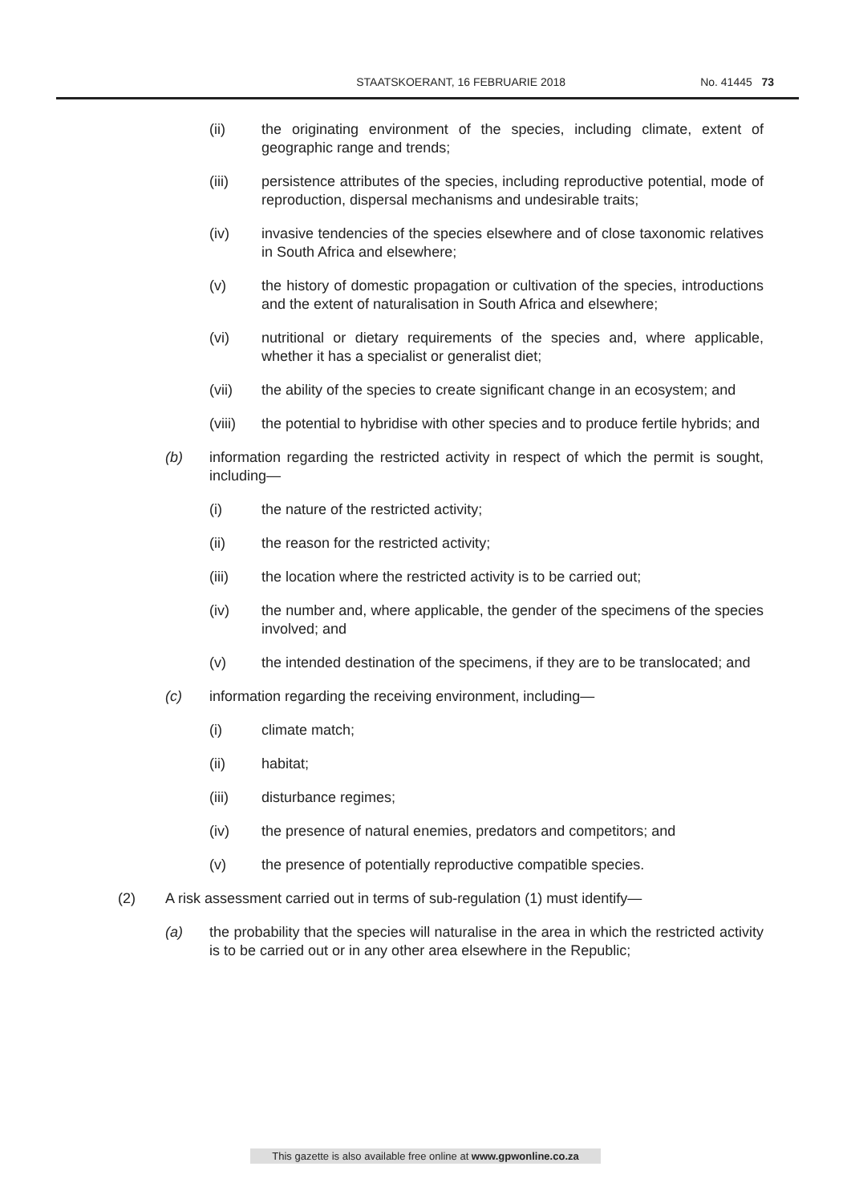STAATSKOERANT, 16 FEBRUARIE 2018 No. 41445 73
(ii) the originating environment of the species, including climate, extent of geographic range and trends;
(iii) persistence attributes of the species, including reproductive potential, mode of reproduction, dispersal mechanisms and undesirable traits;
(iv) invasive tendencies of the species elsewhere and of close taxonomic relatives in South Africa and elsewhere;
(v) the history of domestic propagation or cultivation of the species, introductions and the extent of naturalisation in South Africa and elsewhere;
(vi) nutritional or dietary requirements of the species and, where applicable, whether it has a specialist or generalist diet;
(vii) the ability of the species to create significant change in an ecosystem; and
(viii) the potential to hybridise with other species and to produce fertile hybrids; and
(b) information regarding the restricted activity in respect of which the permit is sought, including—
(i) the nature of the restricted activity;
(ii) the reason for the restricted activity;
(iii) the location where the restricted activity is to be carried out;
(iv) the number and, where applicable, the gender of the specimens of the species involved; and
(v) the intended destination of the specimens, if they are to be translocated; and
(c) information regarding the receiving environment, including—
(i) climate match;
(ii) habitat;
(iii) disturbance regimes;
(iv) the presence of natural enemies, predators and competitors; and
(v) the presence of potentially reproductive compatible species.
(2) A risk assessment carried out in terms of sub-regulation (1) must identify—
(a) the probability that the species will naturalise in the area in which the restricted activity is to be carried out or in any other area elsewhere in the Republic;
This gazette is also available free online at www.gpwonline.co.za